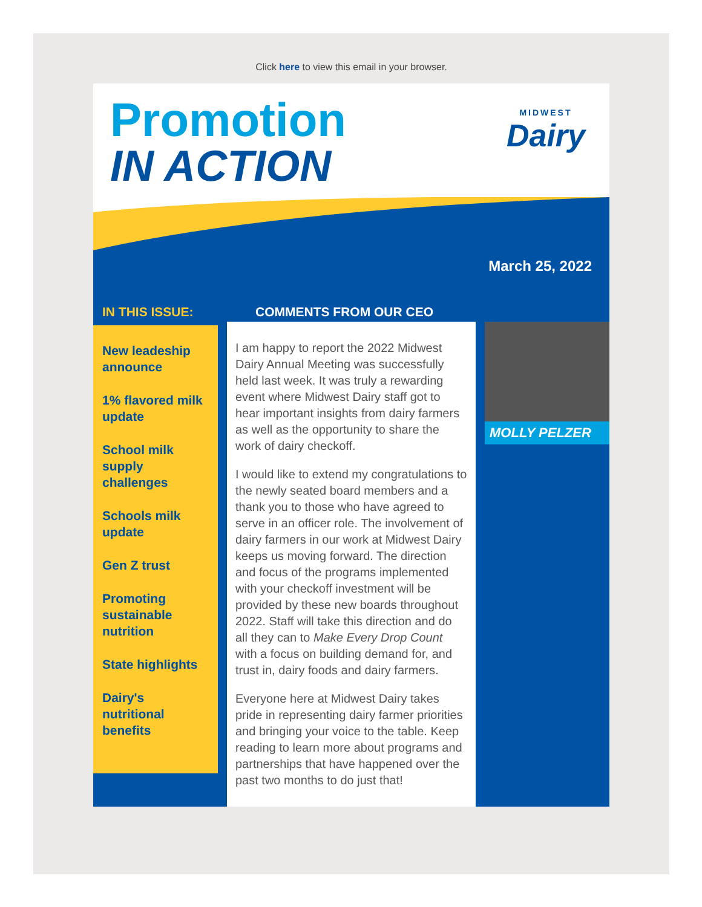Click here to view this email in your browser.
Promotion
IN ACTION
MIDWEST
Dairy
March 25, 2022
IN THIS ISSUE:
New leadeship announce
1% flavored milk update
School milk supply challenges
Schools milk update
Gen Z trust
Promoting sustainable nutrition
State highlights
Dairy's nutritional benefits
COMMENTS FROM OUR CEO
I am happy to report the 2022 Midwest Dairy Annual Meeting was successfully held last week. It was truly a rewarding event where Midwest Dairy staff got to hear important insights from dairy farmers as well as the opportunity to share the work of dairy checkoff.
I would like to extend my congratulations to the newly seated board members and a thank you to those who have agreed to serve in an officer role. The involvement of dairy farmers in our work at Midwest Dairy keeps us moving forward. The direction and focus of the programs implemented with your checkoff investment will be provided by these new boards throughout 2022. Staff will take this direction and do all they can to Make Every Drop Count with a focus on building demand for, and trust in, dairy foods and dairy farmers.
Everyone here at Midwest Dairy takes pride in representing dairy farmer priorities and bringing your voice to the table. Keep reading to learn more about programs and partnerships that have happened over the past two months to do just that!
MOLLY PELZER